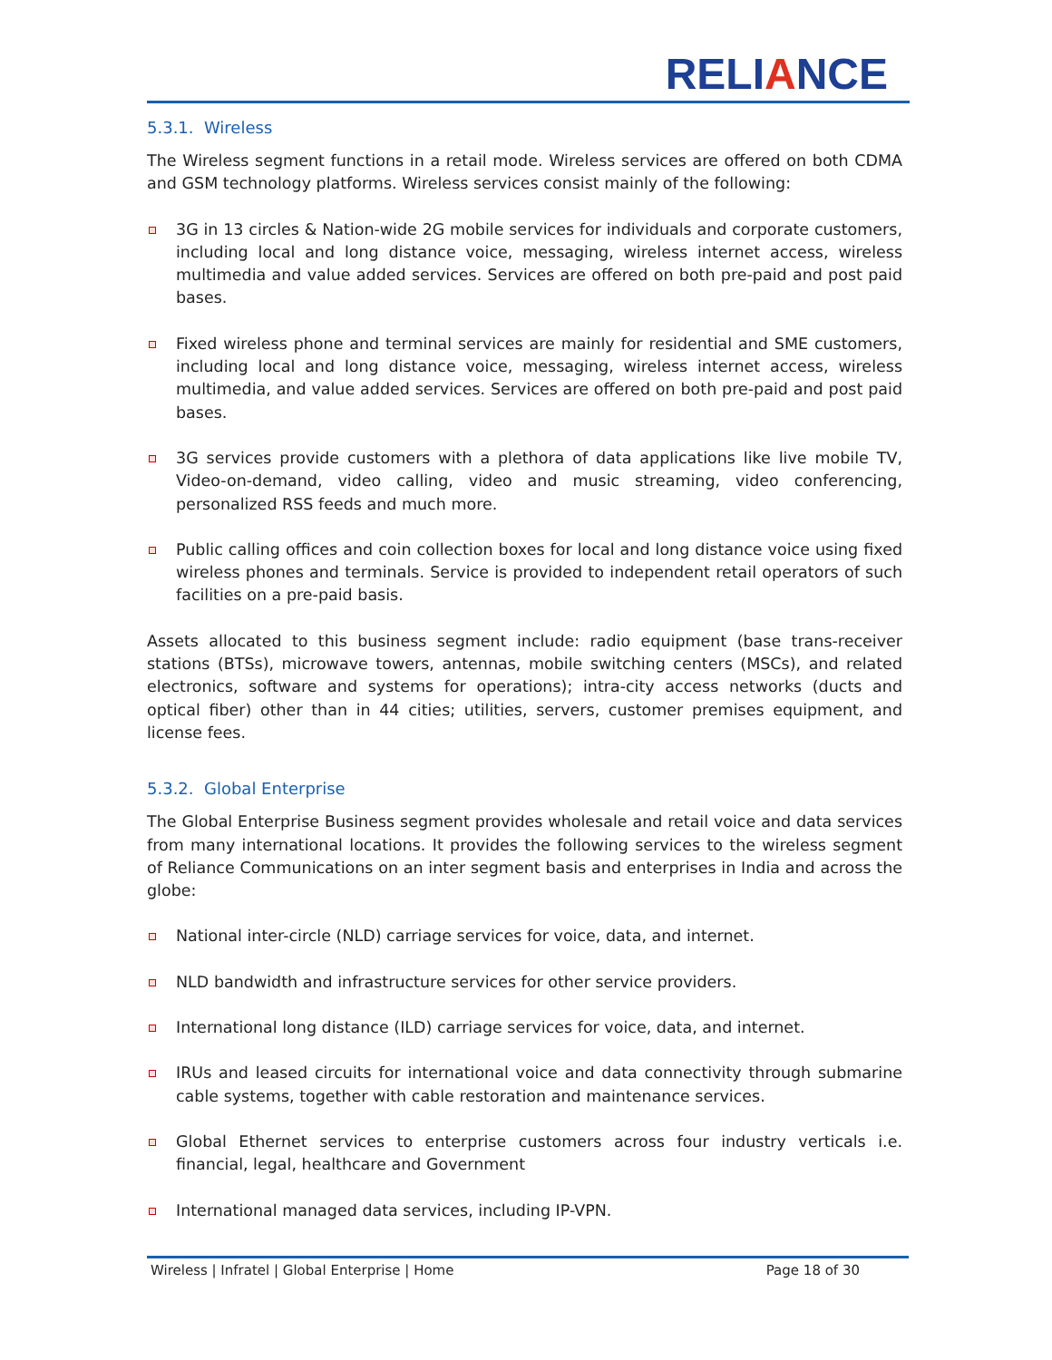RELIANCE
5.3.1. Wireless
The Wireless segment functions in a retail mode. Wireless services are offered on both CDMA and GSM technology platforms. Wireless services consist mainly of the following:
3G in 13 circles & Nation-wide 2G mobile services for individuals and corporate customers, including local and long distance voice, messaging, wireless internet access, wireless multimedia and value added services. Services are offered on both pre-paid and post paid bases.
Fixed wireless phone and terminal services are mainly for residential and SME customers, including local and long distance voice, messaging, wireless internet access, wireless multimedia, and value added services. Services are offered on both pre-paid and post paid bases.
3G services provide customers with a plethora of data applications like live mobile TV, Video-on-demand, video calling, video and music streaming, video conferencing, personalized RSS feeds and much more.
Public calling offices and coin collection boxes for local and long distance voice using fixed wireless phones and terminals. Service is provided to independent retail operators of such facilities on a pre-paid basis.
Assets allocated to this business segment include: radio equipment (base trans-receiver stations (BTSs), microwave towers, antennas, mobile switching centers (MSCs), and related electronics, software and systems for operations); intra-city access networks (ducts and optical fiber) other than in 44 cities; utilities, servers, customer premises equipment, and license fees.
5.3.2. Global Enterprise
The Global Enterprise Business segment provides wholesale and retail voice and data services from many international locations. It provides the following services to the wireless segment of Reliance Communications on an inter segment basis and enterprises in India and across the globe:
National inter-circle (NLD) carriage services for voice, data, and internet.
NLD bandwidth and infrastructure services for other service providers.
International long distance (ILD) carriage services for voice, data, and internet.
IRUs and leased circuits for international voice and data connectivity through submarine cable systems, together with cable restoration and maintenance services.
Global Ethernet services to enterprise customers across four industry verticals i.e. financial, legal, healthcare and Government
International managed data services, including IP-VPN.
Wireless | Infratel | Global Enterprise | Home Page 18 of 30